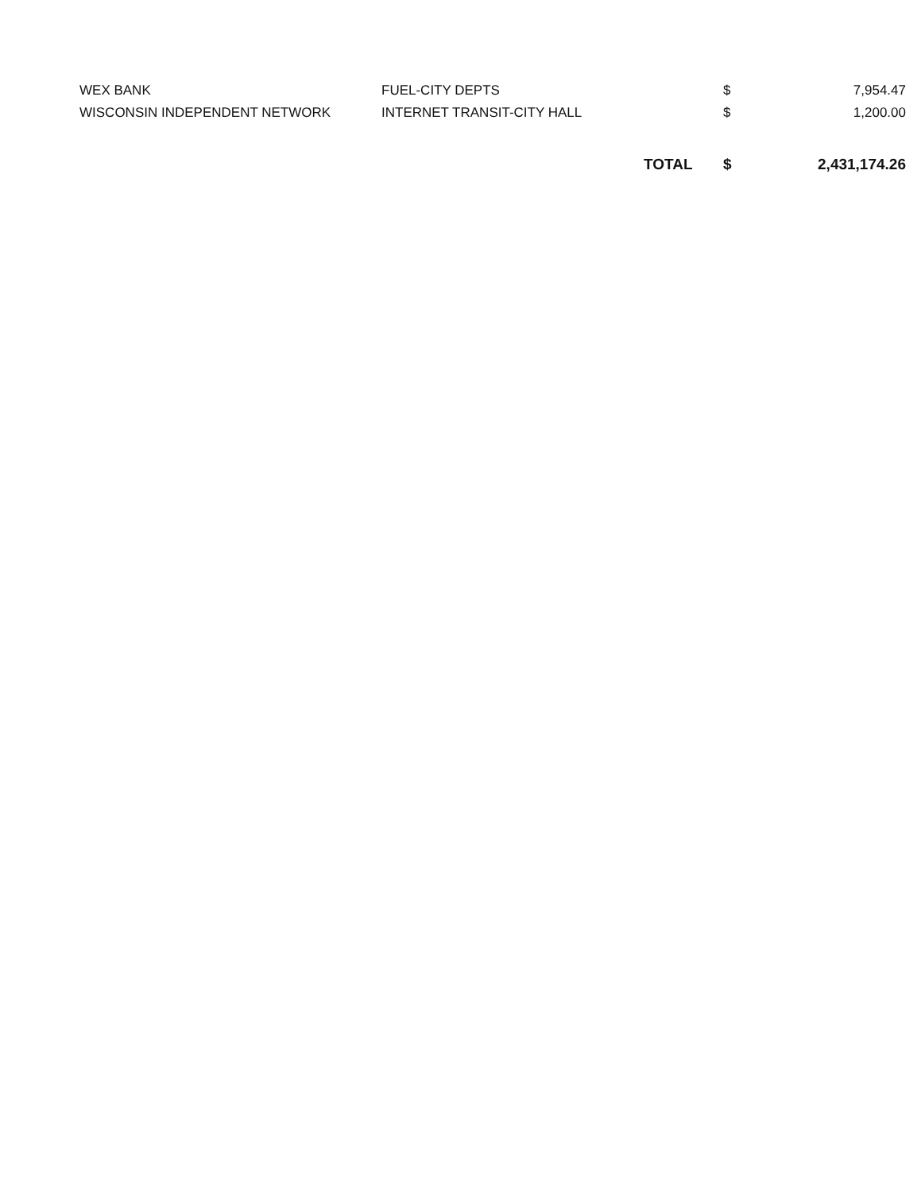| WEX BANK | FUEL-CITY DEPTS | | $ | 7,954.47 |
| WISCONSIN INDEPENDENT NETWORK | INTERNET TRANSIT-CITY HALL | | $ | 1,200.00 |
| | | TOTAL | $ | 2,431,174.26 |